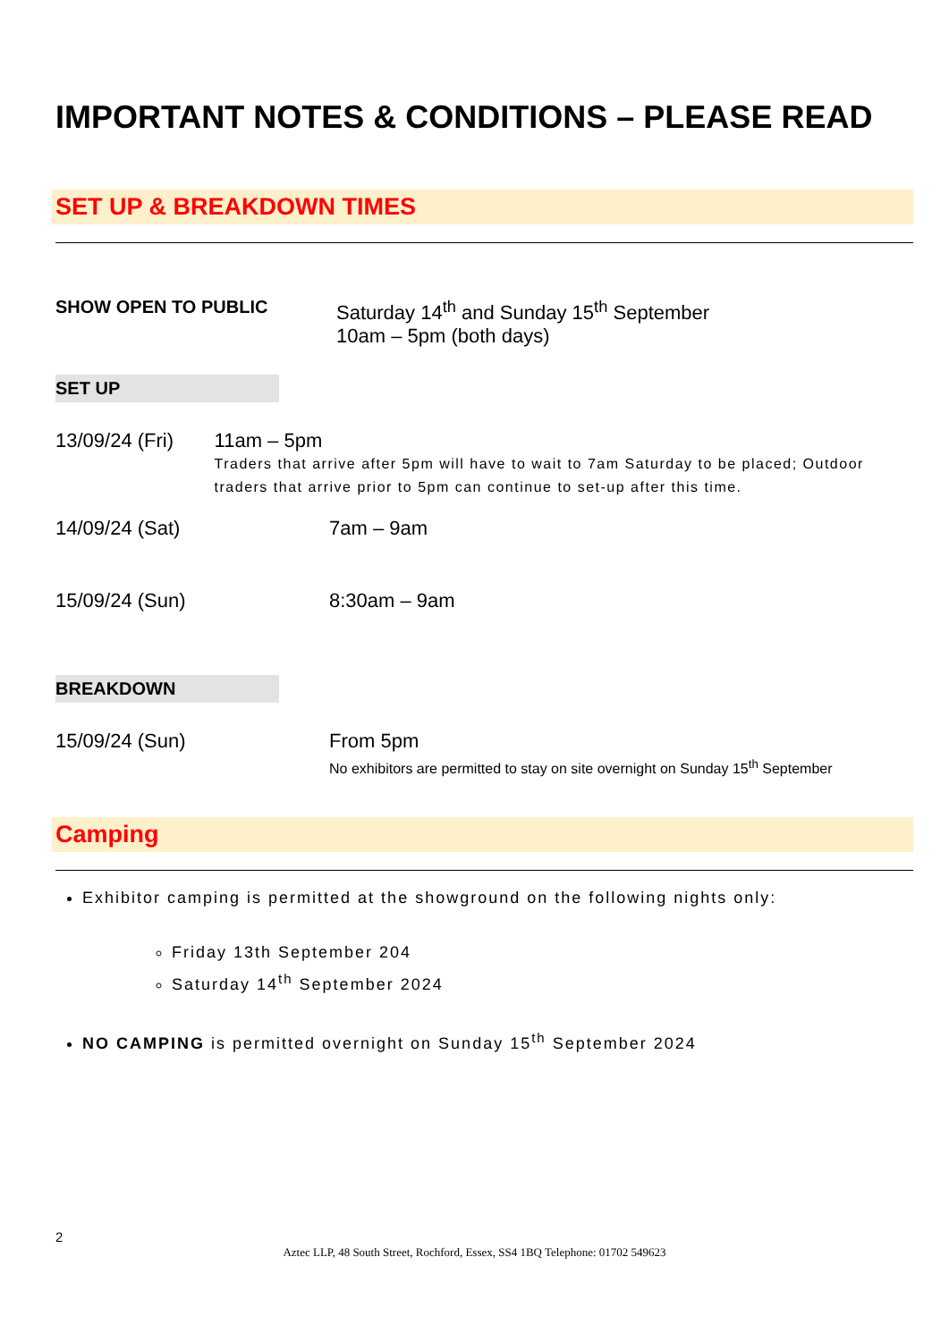IMPORTANT NOTES & CONDITIONS – PLEASE READ
SET UP & BREAKDOWN TIMES
SHOW OPEN TO PUBLIC Saturday 14<sup>th</sup> and Sunday 15<sup>th</sup> September
10am – 5pm (both days)
SET UP
13/09/24 (Fri) 11am – 5pm
Traders that arrive after 5pm will have to wait to 7am Saturday to be placed; Outdoor traders that arrive prior to 5pm can continue to set-up after this time.
14/09/24 (Sat) 7am – 9am
15/09/24 (Sun) 8:30am – 9am
BREAKDOWN
15/09/24 (Sun) From 5pm
No exhibitors are permitted to stay on site overnight on Sunday 15<sup>th</sup> September
Camping
Exhibitor camping is permitted at the showground on the following nights only:
Friday 13th September 204
Saturday 14<sup>th</sup> September 2024
NO CAMPING is permitted overnight on Sunday 15<sup>th</sup> September 2024
2
Aztec LLP, 48 South Street, Rochford, Essex, SS4 1BQ Telephone: 01702 549623